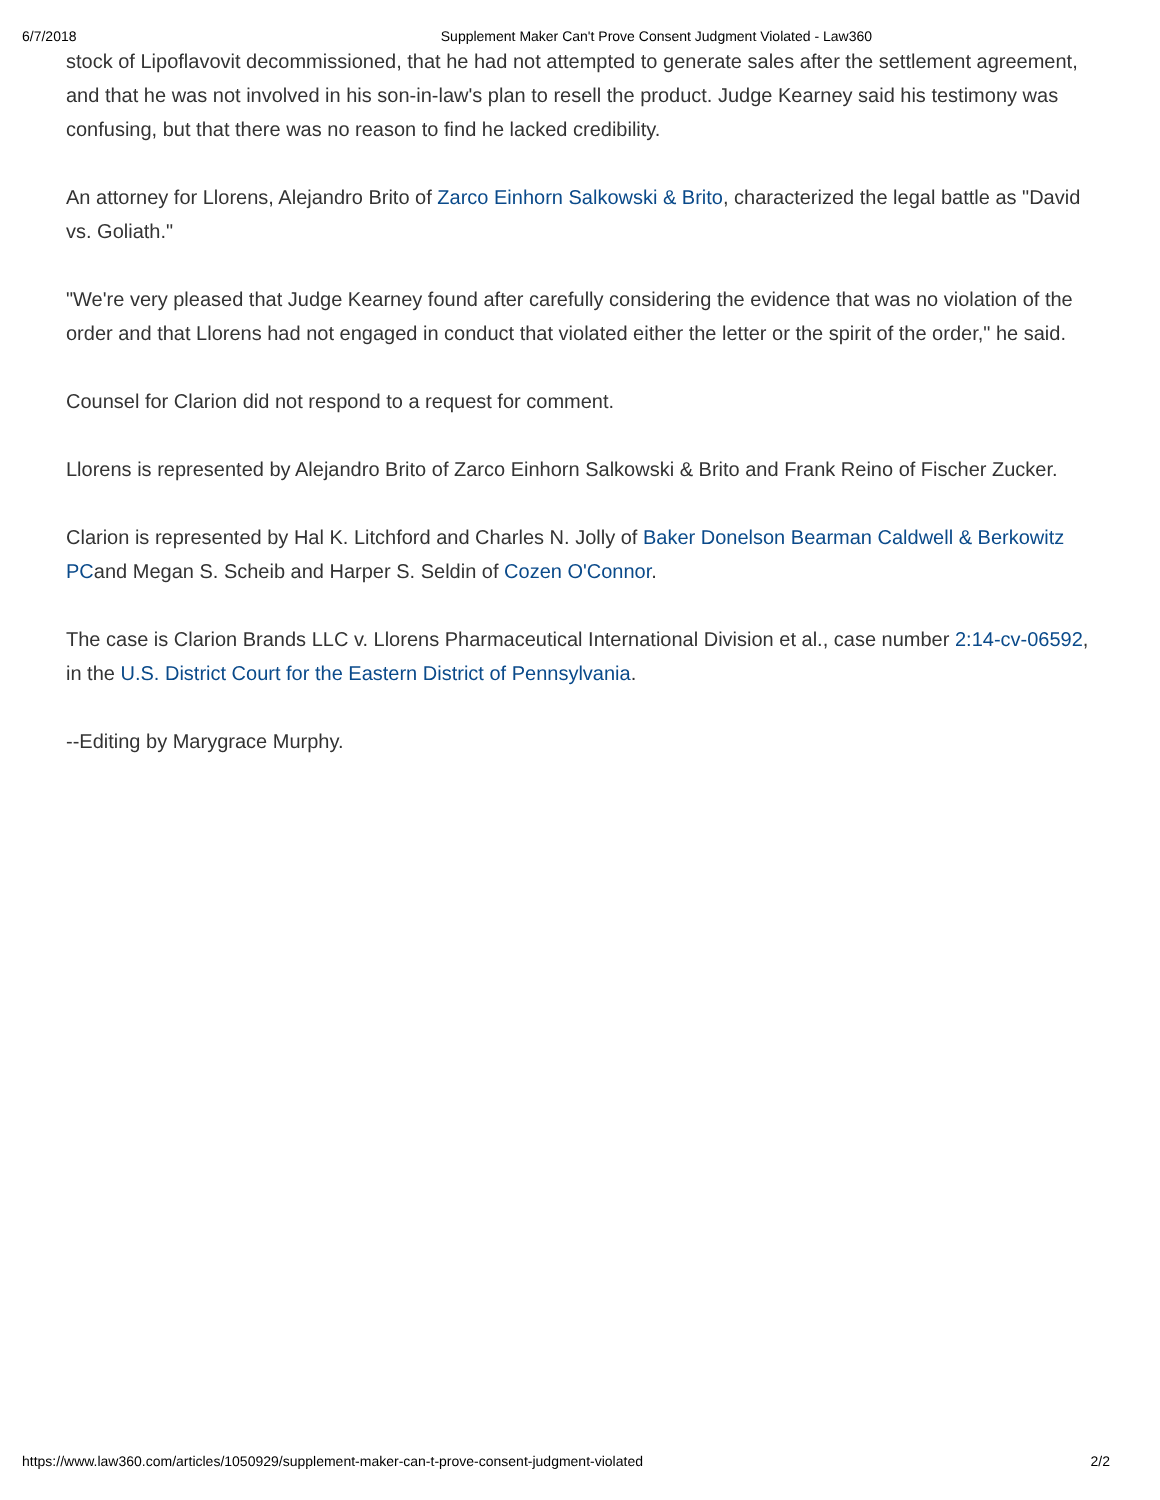6/7/2018 Supplement Maker Can't Prove Consent Judgment Violated - Law360
stock of Lipoflavovit decommissioned, that he had not attempted to generate sales after the settlement agreement, and that he was not involved in his son-in-law's plan to resell the product. Judge Kearney said his testimony was confusing, but that there was no reason to find he lacked credibility.
An attorney for Llorens, Alejandro Brito of Zarco Einhorn Salkowski & Brito, characterized the legal battle as "David vs. Goliath."
"We're very pleased that Judge Kearney found after carefully considering the evidence that was no violation of the order and that Llorens had not engaged in conduct that violated either the letter or the spirit of the order," he said.
Counsel for Clarion did not respond to a request for comment.
Llorens is represented by Alejandro Brito of Zarco Einhorn Salkowski & Brito and Frank Reino of Fischer Zucker.
Clarion is represented by Hal K. Litchford and Charles N. Jolly of Baker Donelson Bearman Caldwell & Berkowitz PCand Megan S. Scheib and Harper S. Seldin of Cozen O'Connor.
The case is Clarion Brands LLC v. Llorens Pharmaceutical International Division et al., case number 2:14-cv-06592, in the U.S. District Court for the Eastern District of Pennsylvania.
--Editing by Marygrace Murphy.
https://www.law360.com/articles/1050929/supplement-maker-can-t-prove-consent-judgment-violated 2/2